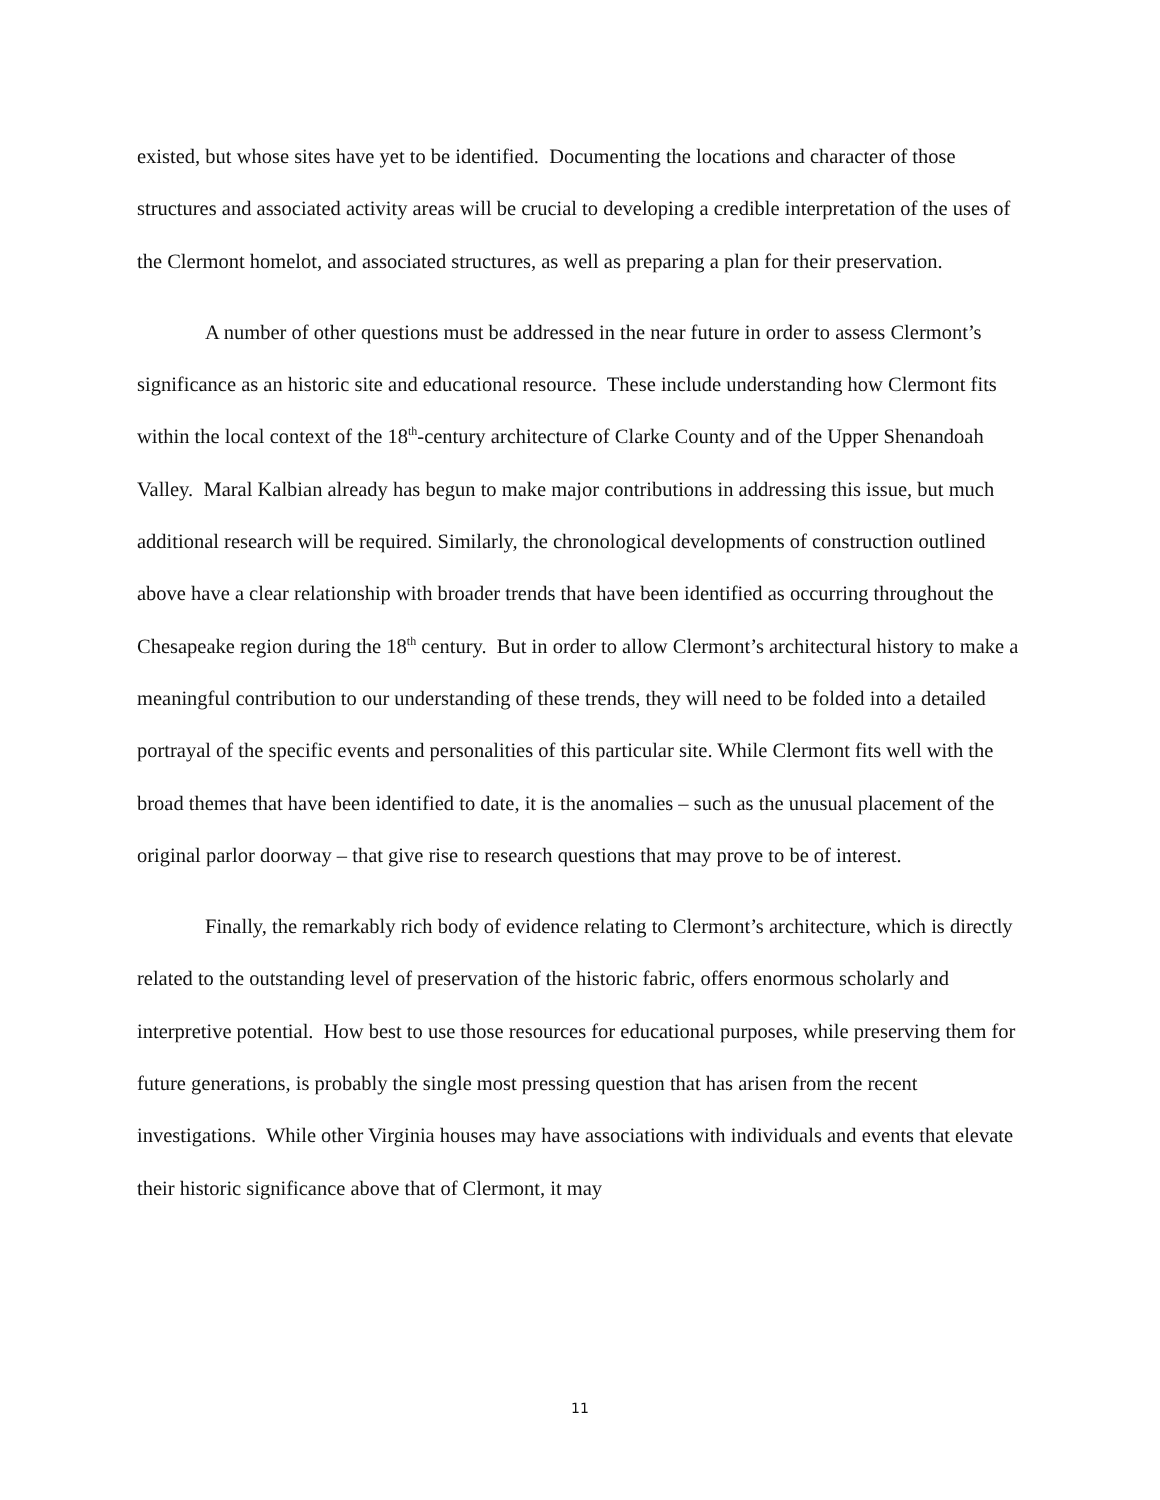existed, but whose sites have yet to be identified. Documenting the locations and character of those structures and associated activity areas will be crucial to developing a credible interpretation of the uses of the Clermont homelot, and associated structures, as well as preparing a plan for their preservation.
A number of other questions must be addressed in the near future in order to assess Clermont’s significance as an historic site and educational resource. These include understanding how Clermont fits within the local context of the 18<sup>th</sup>-century architecture of Clarke County and of the Upper Shenandoah Valley. Maral Kalbian already has begun to make major contributions in addressing this issue, but much additional research will be required. Similarly, the chronological developments of construction outlined above have a clear relationship with broader trends that have been identified as occurring throughout the Chesapeake region during the 18<sup>th</sup> century. But in order to allow Clermont’s architectural history to make a meaningful contribution to our understanding of these trends, they will need to be folded into a detailed portrayal of the specific events and personalities of this particular site. While Clermont fits well with the broad themes that have been identified to date, it is the anomalies – such as the unusual placement of the original parlor doorway – that give rise to research questions that may prove to be of interest.
Finally, the remarkably rich body of evidence relating to Clermont’s architecture, which is directly related to the outstanding level of preservation of the historic fabric, offers enormous scholarly and interpretive potential. How best to use those resources for educational purposes, while preserving them for future generations, is probably the single most pressing question that has arisen from the recent investigations. While other Virginia houses may have associations with individuals and events that elevate their historic significance above that of Clermont, it may
11